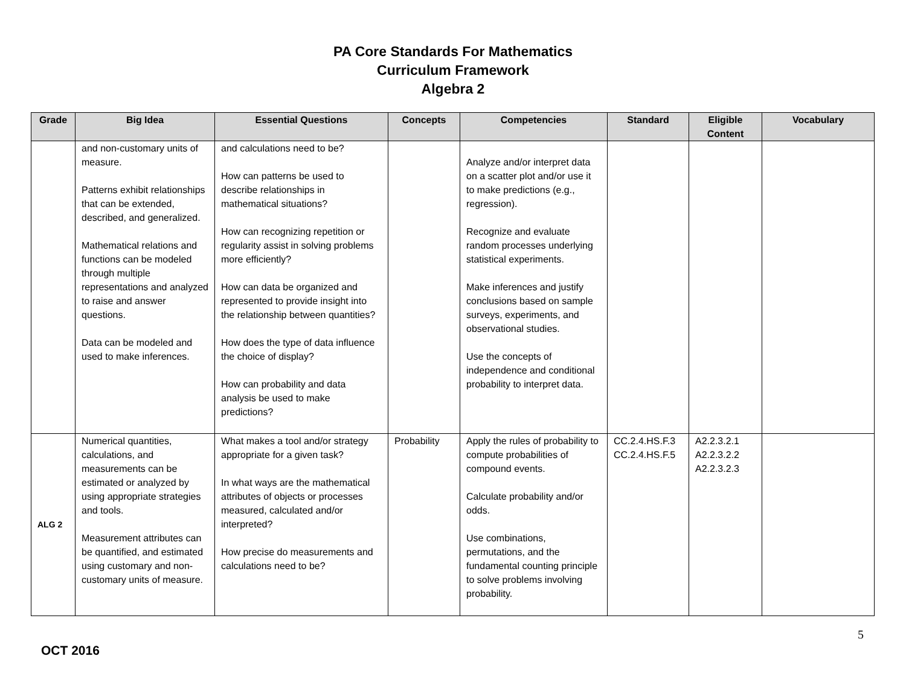PA Core Standards For Mathematics
Curriculum Framework
Algebra 2
| Grade | Big Idea | Essential Questions | Concepts | Competencies | Standard | Eligible Content | Vocabulary |
| --- | --- | --- | --- | --- | --- | --- | --- |
| | and non-customary units of measure. Patterns exhibit relationships that can be extended, described, and generalized. Mathematical relations and functions can be modeled through multiple representations and analyzed to raise and answer questions. Data can be modeled and used to make inferences. | and calculations need to be? How can patterns be used to describe relationships in mathematical situations? How can recognizing repetition or regularity assist in solving problems more efficiently? How can data be organized and represented to provide insight into the relationship between quantities? How does the type of data influence the choice of display? How can probability and data analysis be used to make predictions? | | Analyze and/or interpret data on a scatter plot and/or use it to make predictions (e.g., regression). Recognize and evaluate random processes underlying statistical experiments. Make inferences and justify conclusions based on sample surveys, experiments, and observational studies. Use the concepts of independence and conditional probability to interpret data. | | | |
| ALG 2 | Numerical quantities, calculations, and measurements can be estimated or analyzed by using appropriate strategies and tools. Measurement attributes can be quantified, and estimated using customary and non-customary units of measure. | What makes a tool and/or strategy appropriate for a given task? In what ways are the mathematical attributes of objects or processes measured, calculated and/or interpreted? How precise do measurements and calculations need to be? | Probability | Apply the rules of probability to compute probabilities of compound events. Calculate probability and/or odds. Use combinations, permutations, and the fundamental counting principle to solve problems involving probability. | CC.2.4.HS.F.3 CC.2.4.HS.F.5 | A2.2.3.2.1 A2.2.3.2.2 A2.2.3.2.3 | |
5
OCT 2016